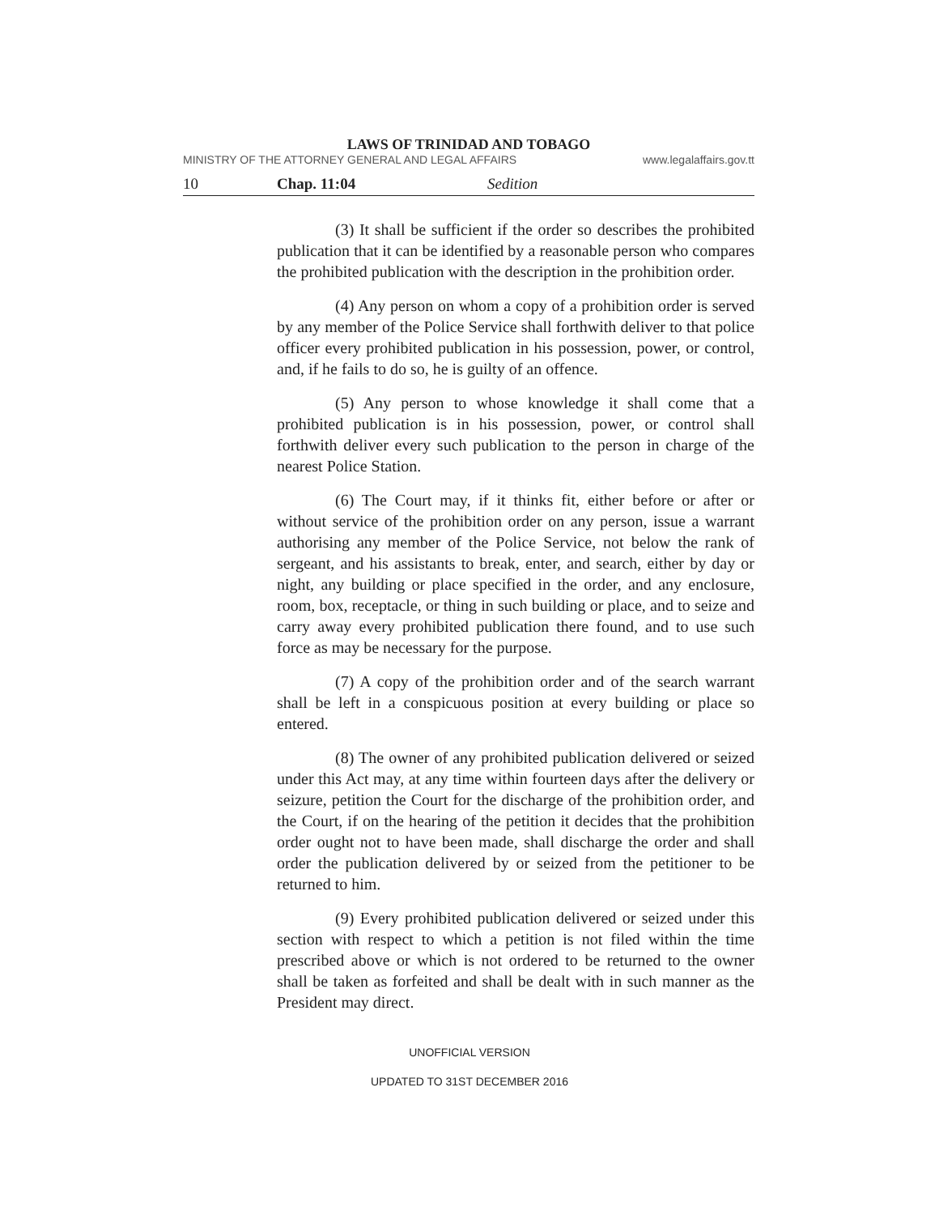LAWS OF TRINIDAD AND TOBAGO
MINISTRY OF THE ATTORNEY GENERAL AND LEGAL AFFAIRS www.legalaffairs.gov.tt
10 Chap. 11:04 Sedition
(3) It shall be sufficient if the order so describes the prohibited publication that it can be identified by a reasonable person who compares the prohibited publication with the description in the prohibition order.
(4) Any person on whom a copy of a prohibition order is served by any member of the Police Service shall forthwith deliver to that police officer every prohibited publication in his possession, power, or control, and, if he fails to do so, he is guilty of an offence.
(5) Any person to whose knowledge it shall come that a prohibited publication is in his possession, power, or control shall forthwith deliver every such publication to the person in charge of the nearest Police Station.
(6) The Court may, if it thinks fit, either before or after or without service of the prohibition order on any person, issue a warrant authorising any member of the Police Service, not below the rank of sergeant, and his assistants to break, enter, and search, either by day or night, any building or place specified in the order, and any enclosure, room, box, receptacle, or thing in such building or place, and to seize and carry away every prohibited publication there found, and to use such force as may be necessary for the purpose.
(7) A copy of the prohibition order and of the search warrant shall be left in a conspicuous position at every building or place so entered.
(8) The owner of any prohibited publication delivered or seized under this Act may, at any time within fourteen days after the delivery or seizure, petition the Court for the discharge of the prohibition order, and the Court, if on the hearing of the petition it decides that the prohibition order ought not to have been made, shall discharge the order and shall order the publication delivered by or seized from the petitioner to be returned to him.
(9) Every prohibited publication delivered or seized under this section with respect to which a petition is not filed within the time prescribed above or which is not ordered to be returned to the owner shall be taken as forfeited and shall be dealt with in such manner as the President may direct.
UNOFFICIAL VERSION
UPDATED TO 31ST DECEMBER 2016